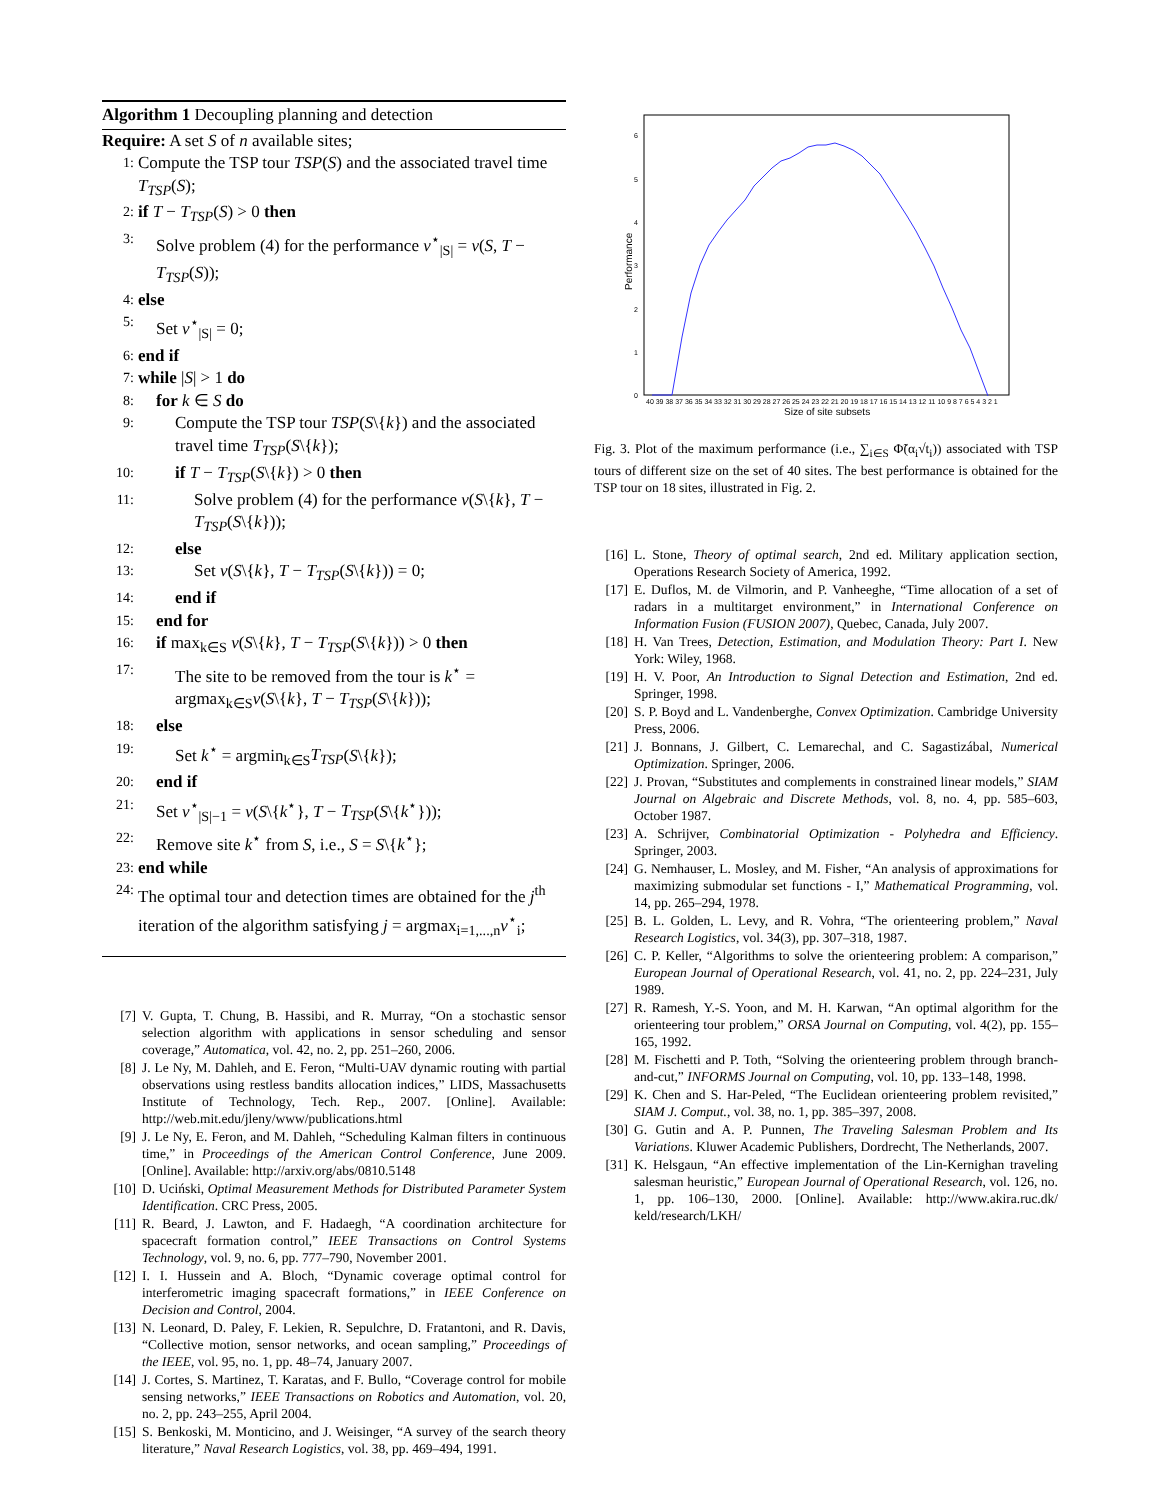Algorithm 1 Decoupling planning and detection
Require: A set S of n available sites;
1: Compute the TSP tour TSP(S) and the associated travel time T<sub>TSP</sub>(S);
2: if T − T<sub>TSP</sub>(S) > 0 then
3: Solve problem (4) for the performance v<sup>⋆</sup><sub>|S|</sub> = v(S, T − T<sub>TSP</sub>(S));
4: else
5: Set v<sup>⋆</sup><sub>|S|</sub> = 0;
6: end if
7: while |S| > 1 do
8: for k ∈ S do
9: Compute the TSP tour TSP(S\{k}) and the associated travel time T<sub>TSP</sub>(S\{k});
10: if T − T<sub>TSP</sub>(S\{k}) > 0 then
11: Solve problem (4) for the performance v(S\{k}, T − T<sub>TSP</sub>(S\{k}));
12: else
13: Set v(S\{k}, T − T<sub>TSP</sub>(S\{k})) = 0;
14: end if
15: end for
16: if max<sub>k∈S</sub> v(S\{k}, T − T<sub>TSP</sub>(S\{k})) > 0 then
17: The site to be removed from the tour is k<sup>⋆</sup> = argmax<sub>k∈S</sub>v(S\{k}, T − T<sub>TSP</sub>(S\{k}));
18: else
19: Set k<sup>⋆</sup> = argmin<sub>k∈S</sub>T<sub>TSP</sub>(S\{k});
20: end if
21: Set v<sup>⋆</sup><sub>|S|−1</sub> = v(S\{k<sup>⋆</sup>}, T − T<sub>TSP</sub>(S\{k<sup>⋆</sup>}));
22: Remove site k<sup>⋆</sup> from S, i.e., S = S\{k<sup>⋆</sup>};
23: end while
24: The optimal tour and detection times are obtained for the j<sup>th</sup> iteration of the algorithm satisfying j = argmax<sub>i=1,...,n</sub>v<sup>⋆</sup><sub>i</sub>;
[7] V. Gupta, T. Chung, B. Hassibi, and R. Murray, “On a stochastic sensor selection algorithm with applications in sensor scheduling and sensor coverage,” Automatica, vol. 42, no. 2, pp. 251–260, 2006.
[8] J. Le Ny, M. Dahleh, and E. Feron, “Multi-UAV dynamic routing with partial observations using restless bandits allocation indices,” LIDS, Massachusetts Institute of Technology, Tech. Rep., 2007. [Online]. Available: http://web.mit.edu/jleny/www/publications.html
[9] J. Le Ny, E. Feron, and M. Dahleh, “Scheduling Kalman filters in continuous time,” in Proceedings of the American Control Conference, June 2009. [Online]. Available: http://arxiv.org/abs/0810.5148
[10] D. Uciński, Optimal Measurement Methods for Distributed Parameter System Identification. CRC Press, 2005.
[11] R. Beard, J. Lawton, and F. Hadaegh, “A coordination architecture for spacecraft formation control,” IEEE Transactions on Control Systems Technology, vol. 9, no. 6, pp. 777–790, November 2001.
[12] I. I. Hussein and A. Bloch, “Dynamic coverage optimal control for interferometric imaging spacecraft formations,” in IEEE Conference on Decision and Control, 2004.
[13] N. Leonard, D. Paley, F. Lekien, R. Sepulchre, D. Fratantoni, and R. Davis, “Collective motion, sensor networks, and ocean sampling,” Proceedings of the IEEE, vol. 95, no. 1, pp. 48–74, January 2007.
[14] J. Cortes, S. Martinez, T. Karatas, and F. Bullo, “Coverage control for mobile sensing networks,” IEEE Transactions on Robotics and Automation, vol. 20, no. 2, pp. 243–255, April 2004.
[15] S. Benkoski, M. Monticino, and J. Weisinger, “A survey of the search theory literature,” Naval Research Logistics, vol. 38, pp. 469–494, 1991.
0
1
2
3
4
5
6
40 39 38 37 36 35 34 33 32 31 30 29 28 27 26 25 24 23 22 21 20 19 18 17 16 15 14 13 12 11 10 9 8 7 6 5 4 3 2 1
Size of site subsets
Performance
Fig. 3. Plot of the maximum performance (i.e., ∑<sub>i∈S</sub> Φ̃(α<sub>i</sub>√t<sub>i</sub>)) associated with TSP tours of different size on the set of 40 sites. The best performance is obtained for the TSP tour on 18 sites, illustrated in Fig. 2.
[16] L. Stone, Theory of optimal search, 2nd ed. Military application section, Operations Research Society of America, 1992.
[17] E. Duflos, M. de Vilmorin, and P. Vanheeghe, “Time allocation of a set of radars in a multitarget environment,” in International Conference on Information Fusion (FUSION 2007), Quebec, Canada, July 2007.
[18] H. Van Trees, Detection, Estimation, and Modulation Theory: Part I. New York: Wiley, 1968.
[19] H. V. Poor, An Introduction to Signal Detection and Estimation, 2nd ed. Springer, 1998.
[20] S. P. Boyd and L. Vandenberghe, Convex Optimization. Cambridge University Press, 2006.
[21] J. Bonnans, J. Gilbert, C. Lemarechal, and C. Sagastizábal, Numerical Optimization. Springer, 2006.
[22] J. Provan, “Substitutes and complements in constrained linear models,” SIAM Journal on Algebraic and Discrete Methods, vol. 8, no. 4, pp. 585–603, October 1987.
[23] A. Schrijver, Combinatorial Optimization - Polyhedra and Efficiency. Springer, 2003.
[24] G. Nemhauser, L. Mosley, and M. Fisher, “An analysis of approximations for maximizing submodular set functions - I,” Mathematical Programming, vol. 14, pp. 265–294, 1978.
[25] B. L. Golden, L. Levy, and R. Vohra, “The orienteering problem,” Naval Research Logistics, vol. 34(3), pp. 307–318, 1987.
[26] C. P. Keller, “Algorithms to solve the orienteering problem: A comparison,” European Journal of Operational Research, vol. 41, no. 2, pp. 224–231, July 1989.
[27] R. Ramesh, Y.-S. Yoon, and M. H. Karwan, “An optimal algorithm for the orienteering tour problem,” ORSA Journal on Computing, vol. 4(2), pp. 155–165, 1992.
[28] M. Fischetti and P. Toth, “Solving the orienteering problem through branch-and-cut,” INFORMS Journal on Computing, vol. 10, pp. 133–148, 1998.
[29] K. Chen and S. Har-Peled, “The Euclidean orienteering problem revisited,” SIAM J. Comput., vol. 38, no. 1, pp. 385–397, 2008.
[30] G. Gutin and A. P. Punnen, The Traveling Salesman Problem and Its Variations. Kluwer Academic Publishers, Dordrecht, The Netherlands, 2007.
[31] K. Helsgaun, “An effective implementation of the Lin-Kernighan traveling salesman heuristic,” European Journal of Operational Research, vol. 126, no. 1, pp. 106–130, 2000. [Online]. Available: http://www.akira.ruc.dk/ keld/research/LKH/